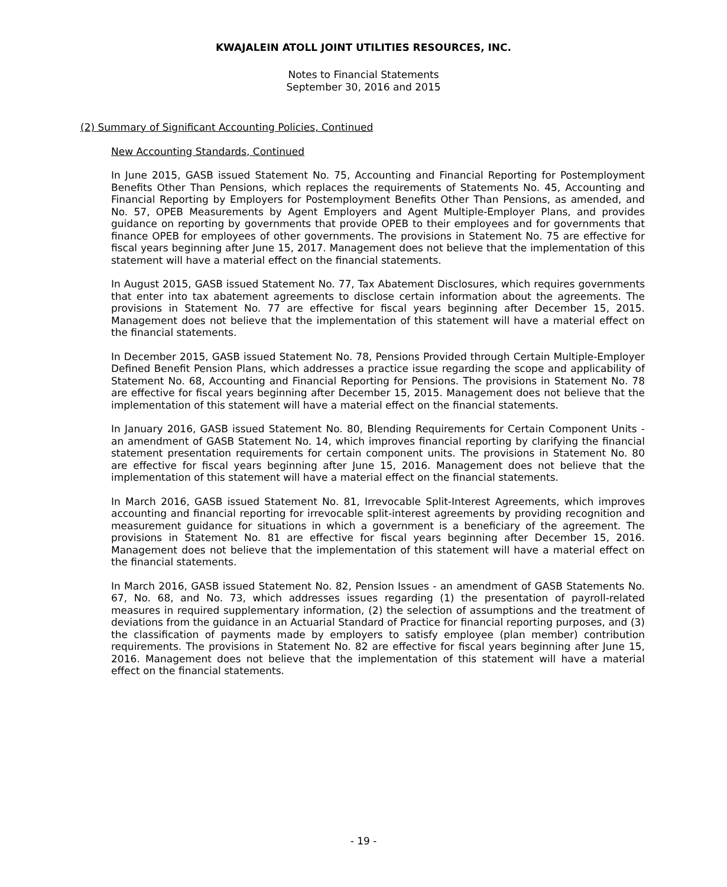KWAJALEIN ATOLL JOINT UTILITIES RESOURCES, INC.
Notes to Financial Statements
September 30, 2016 and 2015
(2) Summary of Significant Accounting Policies, Continued
New Accounting Standards, Continued
In June 2015, GASB issued Statement No. 75, Accounting and Financial Reporting for Postemployment Benefits Other Than Pensions, which replaces the requirements of Statements No. 45, Accounting and Financial Reporting by Employers for Postemployment Benefits Other Than Pensions, as amended, and No. 57, OPEB Measurements by Agent Employers and Agent Multiple-Employer Plans, and provides guidance on reporting by governments that provide OPEB to their employees and for governments that finance OPEB for employees of other governments. The provisions in Statement No. 75 are effective for fiscal years beginning after June 15, 2017. Management does not believe that the implementation of this statement will have a material effect on the financial statements.
In August 2015, GASB issued Statement No. 77, Tax Abatement Disclosures, which requires governments that enter into tax abatement agreements to disclose certain information about the agreements. The provisions in Statement No. 77 are effective for fiscal years beginning after December 15, 2015. Management does not believe that the implementation of this statement will have a material effect on the financial statements.
In December 2015, GASB issued Statement No. 78, Pensions Provided through Certain Multiple-Employer Defined Benefit Pension Plans, which addresses a practice issue regarding the scope and applicability of Statement No. 68, Accounting and Financial Reporting for Pensions. The provisions in Statement No. 78 are effective for fiscal years beginning after December 15, 2015. Management does not believe that the implementation of this statement will have a material effect on the financial statements.
In January 2016, GASB issued Statement No. 80, Blending Requirements for Certain Component Units - an amendment of GASB Statement No. 14, which improves financial reporting by clarifying the financial statement presentation requirements for certain component units. The provisions in Statement No. 80 are effective for fiscal years beginning after June 15, 2016. Management does not believe that the implementation of this statement will have a material effect on the financial statements.
In March 2016, GASB issued Statement No. 81, Irrevocable Split-Interest Agreements, which improves accounting and financial reporting for irrevocable split-interest agreements by providing recognition and measurement guidance for situations in which a government is a beneficiary of the agreement. The provisions in Statement No. 81 are effective for fiscal years beginning after December 15, 2016. Management does not believe that the implementation of this statement will have a material effect on the financial statements.
In March 2016, GASB issued Statement No. 82, Pension Issues - an amendment of GASB Statements No. 67, No. 68, and No. 73, which addresses issues regarding (1) the presentation of payroll-related measures in required supplementary information, (2) the selection of assumptions and the treatment of deviations from the guidance in an Actuarial Standard of Practice for financial reporting purposes, and (3) the classification of payments made by employers to satisfy employee (plan member) contribution requirements. The provisions in Statement No. 82 are effective for fiscal years beginning after June 15, 2016. Management does not believe that the implementation of this statement will have a material effect on the financial statements.
- 19 -